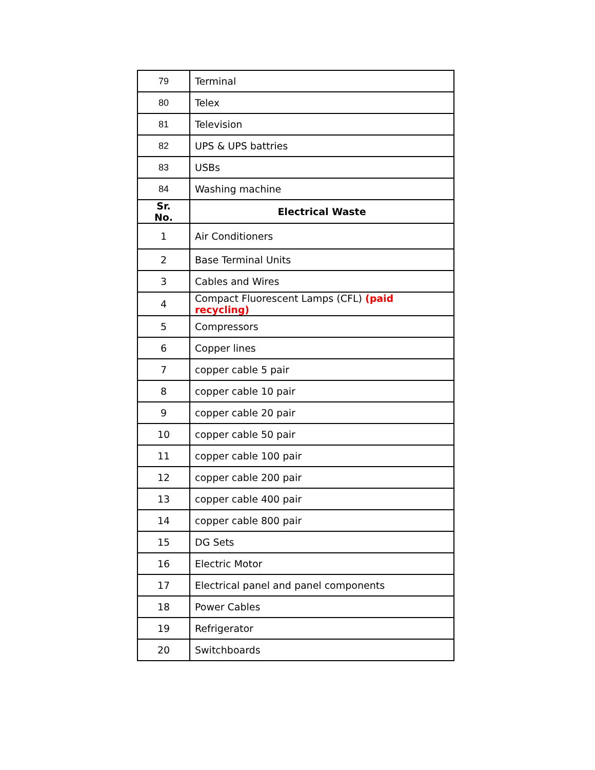| 79 | Terminal |
| 80 | Telex |
| 81 | Television |
| 82 | UPS & UPS battries |
| 83 | USBs |
| 84 | Washing machine |
| Sr. No. | Electrical Waste |
| 1 | Air Conditioners |
| 2 | Base Terminal Units |
| 3 | Cables and Wires |
| 4 | Compact Fluorescent Lamps (CFL) (paid recycling) |
| 5 | Compressors |
| 6 | Copper lines |
| 7 | copper cable 5 pair |
| 8 | copper cable 10 pair |
| 9 | copper cable 20 pair |
| 10 | copper cable 50 pair |
| 11 | copper cable 100 pair |
| 12 | copper cable 200 pair |
| 13 | copper cable 400 pair |
| 14 | copper cable 800 pair |
| 15 | DG Sets |
| 16 | Electric Motor |
| 17 | Electrical panel and panel components |
| 18 | Power Cables |
| 19 | Refrigerator |
| 20 | Switchboards |